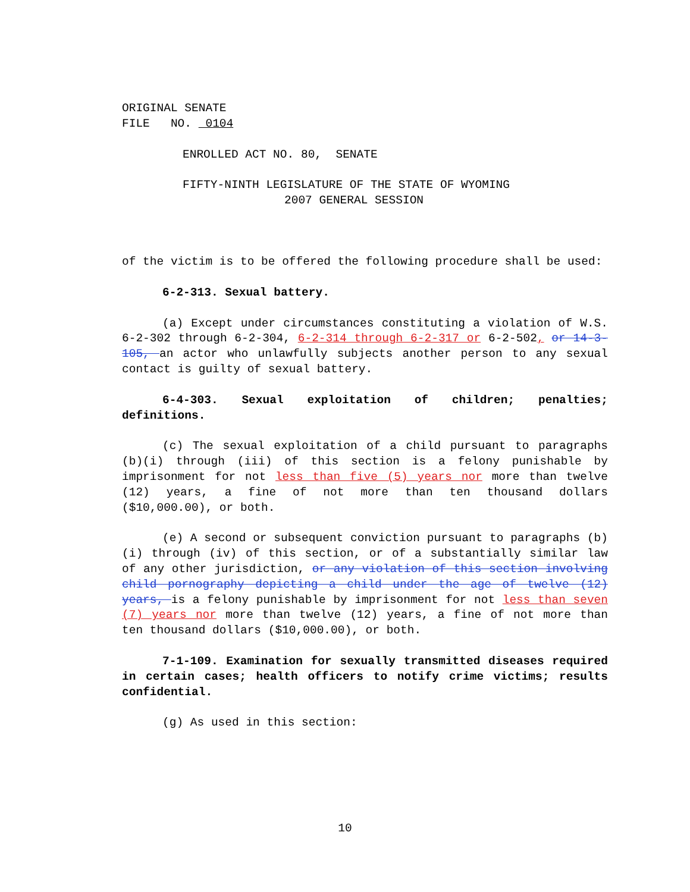ORIGINAL SENATE
FILE NO. 0104
ENROLLED ACT NO. 80, SENATE
FIFTY-NINTH LEGISLATURE OF THE STATE OF WYOMING
2007 GENERAL SESSION
of the victim is to be offered the following procedure shall be used:
6-2-313. Sexual battery.
(a) Except under circumstances constituting a violation of W.S. 6-2-302 through 6-2-304, 6-2-314 through 6-2-317 or 6-2-502, or 14-3-105, an actor who unlawfully subjects another person to any sexual contact is guilty of sexual battery.
6-4-303. Sexual exploitation of children; penalties; definitions.
(c) The sexual exploitation of a child pursuant to paragraphs (b)(i) through (iii) of this section is a felony punishable by imprisonment for not less than five (5) years nor more than twelve (12) years, a fine of not more than ten thousand dollars ($10,000.00), or both.
(e) A second or subsequent conviction pursuant to paragraphs (b)(i) through (iv) of this section, or of a substantially similar law of any other jurisdiction, or any violation of this section involving child pornography depicting a child under the age of twelve (12) years, is a felony punishable by imprisonment for not less than seven (7) years nor more than twelve (12) years, a fine of not more than ten thousand dollars ($10,000.00), or both.
7-1-109. Examination for sexually transmitted diseases required in certain cases; health officers to notify crime victims; results confidential.
(g) As used in this section:
10